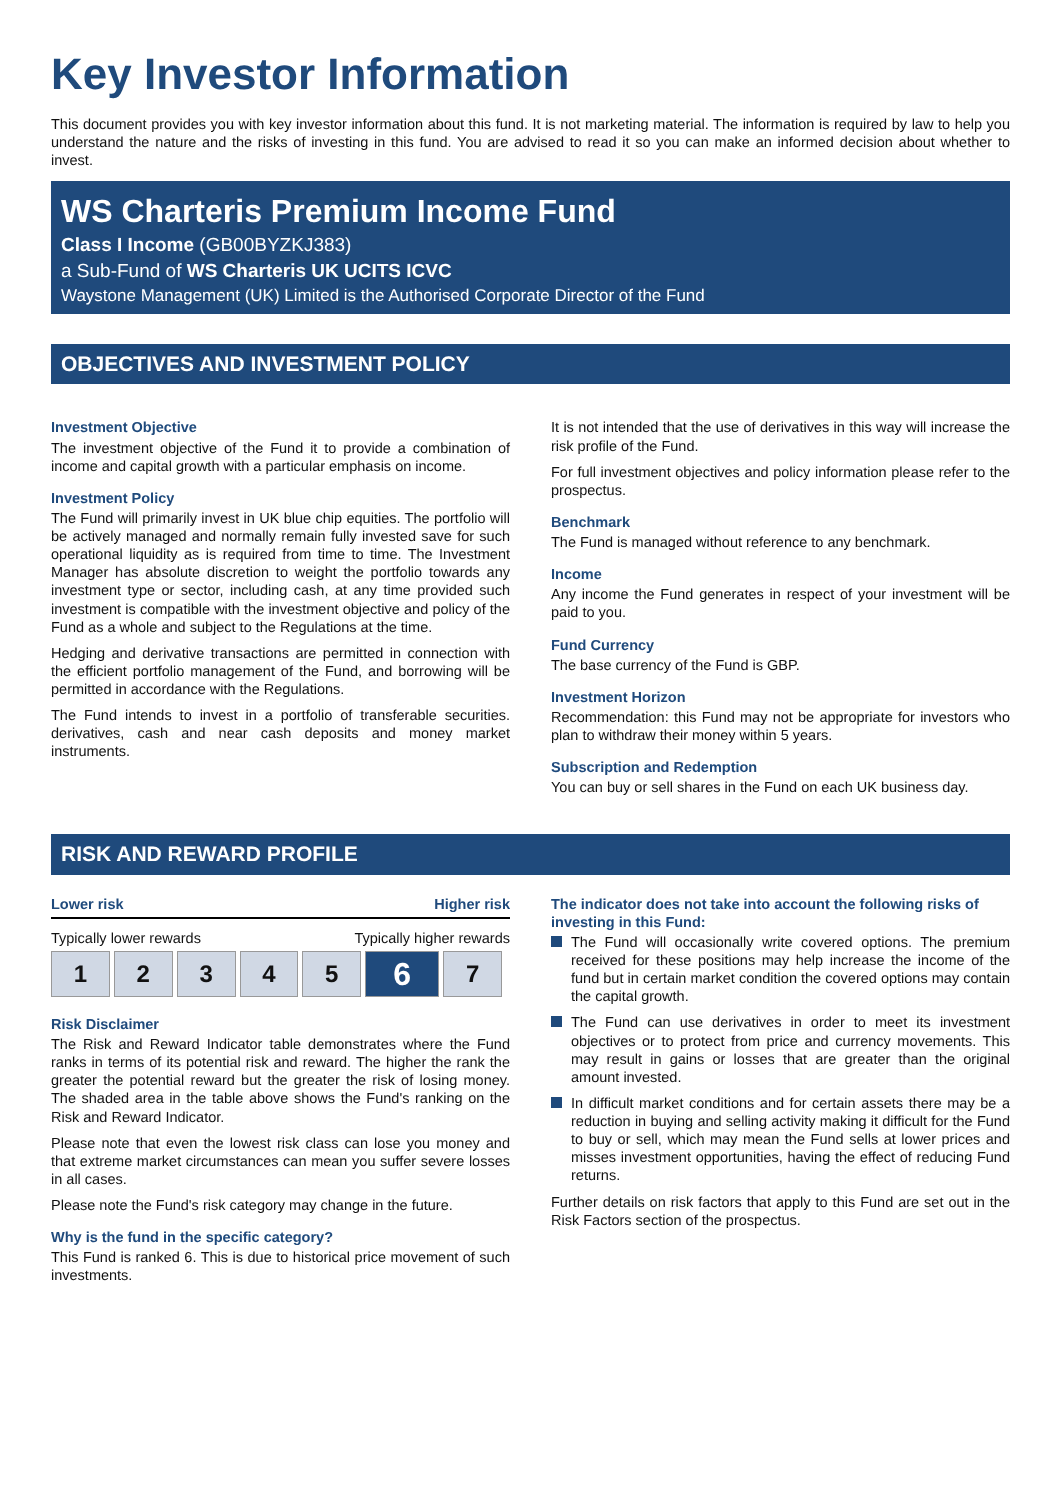Key Investor Information
This document provides you with key investor information about this fund. It is not marketing material. The information is required by law to help you understand the nature and the risks of investing in this fund. You are advised to read it so you can make an informed decision about whether to invest.
WS Charteris Premium Income Fund
Class I Income (GB00BYZKJ383)
a Sub-Fund of WS Charteris UK UCITS ICVC
Waystone Management (UK) Limited is the Authorised Corporate Director of the Fund
OBJECTIVES AND INVESTMENT POLICY
Investment Objective
The investment objective of the Fund it to provide a combination of income and capital growth with a particular emphasis on income.
Investment Policy
The Fund will primarily invest in UK blue chip equities. The portfolio will be actively managed and normally remain fully invested save for such operational liquidity as is required from time to time. The Investment Manager has absolute discretion to weight the portfolio towards any investment type or sector, including cash, at any time provided such investment is compatible with the investment objective and policy of the Fund as a whole and subject to the Regulations at the time.
Hedging and derivative transactions are permitted in connection with the efficient portfolio management of the Fund, and borrowing will be permitted in accordance with the Regulations.
The Fund intends to invest in a portfolio of transferable securities. derivatives, cash and near cash deposits and money market instruments.
It is not intended that the use of derivatives in this way will increase the risk profile of the Fund.
For full investment objectives and policy information please refer to the prospectus.
Benchmark
The Fund is managed without reference to any benchmark.
Income
Any income the Fund generates in respect of your investment will be paid to you.
Fund Currency
The base currency of the Fund is GBP.
Investment Horizon
Recommendation: this Fund may not be appropriate for investors who plan to withdraw their money within 5 years.
Subscription and Redemption
You can buy or sell shares in the Fund on each UK business day.
RISK AND REWARD PROFILE
Lower risk Higher risk
Typically lower rewards Typically higher rewards
| 1 | 2 | 3 | 4 | 5 | 6 | 7 |
Risk Disclaimer
The Risk and Reward Indicator table demonstrates where the Fund ranks in terms of its potential risk and reward. The higher the rank the greater the potential reward but the greater the risk of losing money. The shaded area in the table above shows the Fund's ranking on the Risk and Reward Indicator.
Please note that even the lowest risk class can lose you money and that extreme market circumstances can mean you suffer severe losses in all cases.
Please note the Fund's risk category may change in the future.
Why is the fund in the specific category?
This Fund is ranked 6. This is due to historical price movement of such investments.
The indicator does not take into account the following risks of investing in this Fund:
The Fund will occasionally write covered options. The premium received for these positions may help increase the income of the fund but in certain market condition the covered options may contain the capital growth.
The Fund can use derivatives in order to meet its investment objectives or to protect from price and currency movements. This may result in gains or losses that are greater than the original amount invested.
In difficult market conditions and for certain assets there may be a reduction in buying and selling activity making it difficult for the Fund to buy or sell, which may mean the Fund sells at lower prices and misses investment opportunities, having the effect of reducing Fund returns.
Further details on risk factors that apply to this Fund are set out in the Risk Factors section of the prospectus.